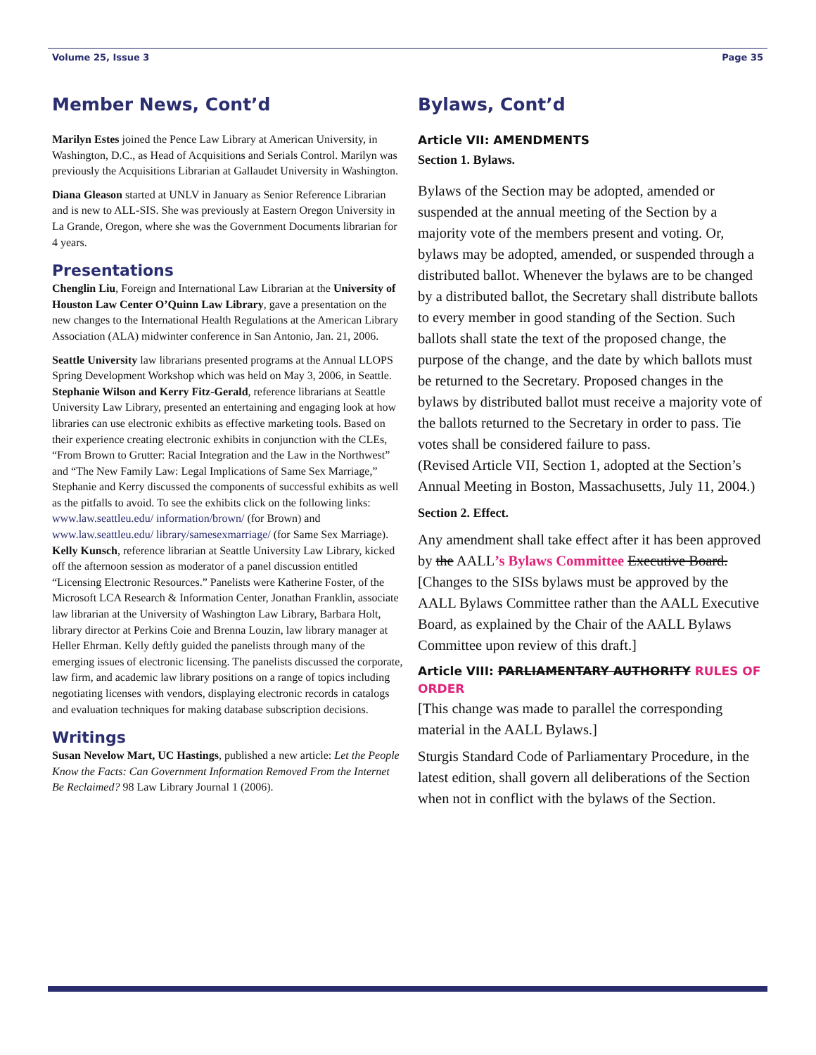Volume 25, Issue 3 Page 35
Member News, Cont’d
Marilyn Estes joined the Pence Law Library at American University, in Washington, D.C., as Head of Acquisitions and Serials Control. Marilyn was previously the Acquisitions Librarian at Gallaudet University in Washington.
Diana Gleason started at UNLV in January as Senior Reference Librarian and is new to ALL-SIS. She was previously at Eastern Oregon University in La Grande, Oregon, where she was the Government Documents librarian for 4 years.
Presentations
Chenglin Liu, Foreign and International Law Librarian at the University of Houston Law Center O’Quinn Law Library, gave a presentation on the new changes to the International Health Regulations at the American Library Association (ALA) midwinter conference in San Antonio, Jan. 21, 2006.
Seattle University law librarians presented programs at the Annual LLOPS Spring Development Workshop which was held on May 3, 2006, in Seattle. Stephanie Wilson and Kerry Fitz-Gerald, reference librarians at Seattle University Law Library, presented an entertaining and engaging look at how libraries can use electronic exhibits as effective marketing tools. Based on their experience creating electronic exhibits in conjunction with the CLEs, “From Brown to Grutter: Racial Integration and the Law in the Northwest” and “The New Family Law: Legal Implications of Same Sex Marriage,” Stephanie and Kerry discussed the components of successful exhibits as well as the pitfalls to avoid. To see the exhibits click on the following links: www.law.seattleu.edu/ information/brown/ (for Brown) and www.law.seattleu.edu/ library/samesexmarriage/ (for Same Sex Marriage). Kelly Kunsch, reference librarian at Seattle University Law Library, kicked off the afternoon session as moderator of a panel discussion entitled “Licensing Electronic Resources.” Panelists were Katherine Foster, of the Microsoft LCA Research & Information Center, Jonathan Franklin, associate law librarian at the University of Washington Law Library, Barbara Holt, library director at Perkins Coie and Brenna Louzin, law library manager at Heller Ehrman. Kelly deftly guided the panelists through many of the emerging issues of electronic licensing. The panelists discussed the corporate, law firm, and academic law library positions on a range of topics including negotiating licenses with vendors, displaying electronic records in catalogs and evaluation techniques for making database subscription decisions.
Writings
Susan Nevelow Mart, UC Hastings, published a new article: Let the People Know the Facts: Can Government Information Removed From the Internet Be Reclaimed? 98 Law Library Journal 1 (2006).
Bylaws, Cont’d
Article VII: AMENDMENTS
Section 1. Bylaws.
Bylaws of the Section may be adopted, amended or suspended at the annual meeting of the Section by a majority vote of the members present and voting. Or, bylaws may be adopted, amended, or suspended through a distributed ballot. Whenever the bylaws are to be changed by a distributed ballot, the Secretary shall distribute ballots to every member in good standing of the Section. Such ballots shall state the text of the proposed change, the purpose of the change, and the date by which ballots must be returned to the Secretary. Proposed changes in the bylaws by distributed ballot must receive a majority vote of the ballots returned to the Secretary in order to pass. Tie votes shall be considered failure to pass.
(Revised Article VII, Section 1, adopted at the Section’s Annual Meeting in Boston, Massachusetts, July 11, 2004.)
Section 2. Effect.
Any amendment shall take effect after it has been approved by the AALL’s Bylaws Committee Executive Board. [Changes to the SISs bylaws must be approved by the AALL Bylaws Committee rather than the AALL Executive Board, as explained by the Chair of the AALL Bylaws Committee upon review of this draft.]
Article VIII: PARLIAMENTARY AUTHORITY RULES OF ORDER
[This change was made to parallel the corresponding material in the AALL Bylaws.]
Sturgis Standard Code of Parliamentary Procedure, in the latest edition, shall govern all deliberations of the Section when not in conflict with the bylaws of the Section.